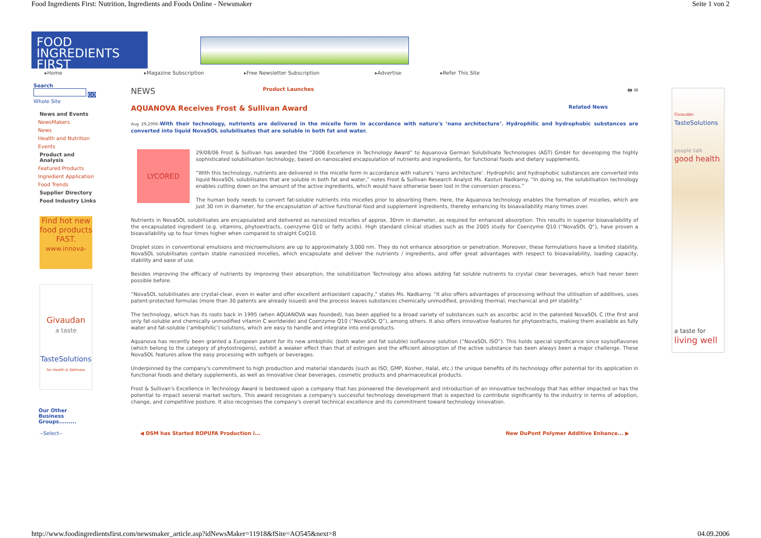Food Ingredients First: Nutrition, Ingredients and Foods Online - Newsmaker Seite 1 von 2
FOOD
INGREDIENTS FIRST
▸Home ▸Magazine Subscription ▸Free Newsletter Subscription ▸Advertise ▸Refer This Site
Search
GO
Whole Site
News and Events
NewsMakers
News
Health and Nutrition
Events
Product and Analysis
Featured Products
Ingredient Application
Food Trends
Supplier Directory
Food Industry Links
Find hot new food products FAST.
www.innova-
Givaudan
a taste
TasteSolutions
for Health & Wellness
Our Other
Business Groups.........
--Select--
NEWS Product Launches 🖶 ✉
AQUANOVA Receives Frost & Sullivan Award Related News
Aug 29,2006-With their technology, nutrients are delivered in the micelle form in accordance with nature's ‘nano architecture’. Hydrophilic and hydrophobic substances are converted into liquid NovaSOL solubilisates that are soluble in both fat and water.
LYCORED
29/08/06 Frost & Sullivan has awarded the “2006 Excellence in Technology Award” to Aquanova German Solubilisate Technologies (AGT) GmbH for developing the highly sophisticated solubilisation technology, based on nanoscaled encapsulation of nutrients and ingredients, for functional foods and dietary supplements.
“With this technology, nutrients are delivered in the micelle form in accordance with nature's ‘nano architecture’. Hydrophilic and hydrophobic substances are converted into liquid NovaSOL solubilisates that are soluble in both fat and water,” notes Frost & Sullivan Research Analyst Ms. Kasturi Nadkarny. “In doing so, the solubilisation technology enables cutting down on the amount of the active ingredients, which would have otherwise been lost in the conversion process.”
The human body needs to convert fat-soluble nutrients into micelles prior to absorbing them. Here, the Aquanova technology enables the formation of micelles, which are just 30 nm in diameter, for the encapsulation of active functional food and supplement ingredients, thereby enhancing its bioavailability many times over.
Nutrients in NovaSOL solubilisates are encapsulated and delivered as nanosized micelles of approx. 30nm in diameter, as required for enhanced absorption. This results in superior bioavailability of the encapsulated ingredient (e.g. vitamins, phytoextracts, coenzyme Q10 or fatty acids). High standard clinical studies such as the 2005 study for Coenzyme Q10 (“NovaSOL Q”), have proven a bioavailability up to four times higher when compared to straight CoQ10.
Droplet sizes in conventional emulsions and microemulsions are up to approximately 3,000 nm. They do not enhance absorption or penetration. Moreover, these formulations have a limited stability. NovaSOL solubilisates contain stable nanosized micelles, which encapsulate and deliver the nutrients / ingredients, and offer great advantages with respect to bioavailability, loading capacity, stability and ease of use.
Besides improving the efficacy of nutrients by improving their absorption, the solubilization Technology also allows adding fat soluble nutrients to crystal clear beverages, which had never been possible before.
“NovaSOL solubilisates are crystal-clear, even in water and offer excellent antioxidant capacity,” states Ms. Nadkarny. “It also offers advantages of processing without the utilisation of additives, uses patent-protected formulas (more than 30 patents are already issued) and the process leaves substances chemically unmodified, providing thermal, mechanical and pH stability.”
The technology, which has its roots back in 1995 (when AQUANOVA was founded), has been applied to a broad variety of substances such as ascorbic acid in the patented NovaSOL C (the first and only fat-soluble and chemically unmodified vitamin C worldwide) and Coenzyme Q10 (“NovaSOL Q”), among others. It also offers innovative features for phytoextracts, making them available as fully water and fat-soluble (‘ambiphilic’) solutions, which are easy to handle and integrate into end-products.
Aquanova has recently been granted a European patent for its new ambiphilic (both water and fat soluble) isoflavone solution (“NovaSOL ISO”). This holds special significance since soyisoflavones (which belong to the category of phytostrogens), exhibit a weaker effect than that of estrogen and the efficient absorption of the active substance has been always been a major challenge. These NovaSOL features allow the easy processing with softgels or beverages.
Underpinned by the company's commitment to high production and material standards (such as ISO, GMP, Kosher, Halal, etc.) the unique benefits of its technology offer potential for its application in functional foods and dietary supplements, as well as innovative clear beverages, cosmetic products and pharmaceutical products.
Frost & Sullivan's Excellence in Technology Award is bestowed upon a company that has pioneered the development and introduction of an innovative technology that has either impacted or has the potential to impact several market sectors. This award recognises a company's successful technology development that is expected to contribute significantly to the industry in terms of adoption, change, and competitive posture. It also recognises the company's overall technical excellence and its commitment toward technology innovation.
◀ DSM has Started ROPUFA Production i... New DuPont Polymer Additive Enhance... ▶
Givaudan
TasteSolutions
people talk
good health
a taste for
living well
http://www.foodingredientsfirst.com/newsmaker_article.asp?idNewsMaker=11918&fSite=AO545&next=8 04.09.2006